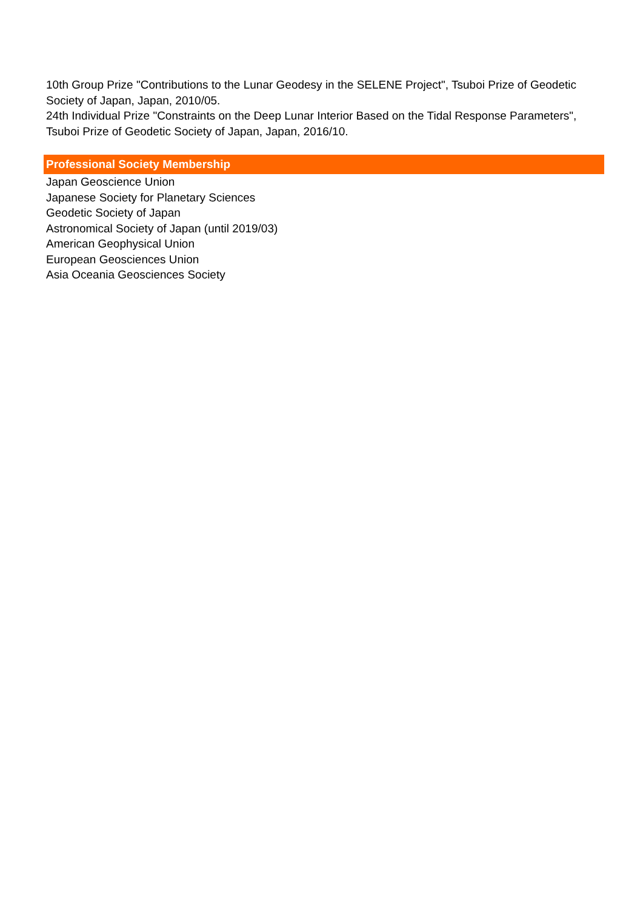10th Group Prize "Contributions to the Lunar Geodesy in the SELENE Project", Tsuboi Prize of Geodetic Society of Japan, Japan, 2010/05.
24th Individual Prize "Constraints on the Deep Lunar Interior Based on the Tidal Response Parameters", Tsuboi Prize of Geodetic Society of Japan, Japan, 2016/10.
Professional Society Membership
Japan Geoscience Union
Japanese Society for Planetary Sciences
Geodetic Society of Japan
Astronomical Society of Japan (until 2019/03)
American Geophysical Union
European Geosciences Union
Asia Oceania Geosciences Society